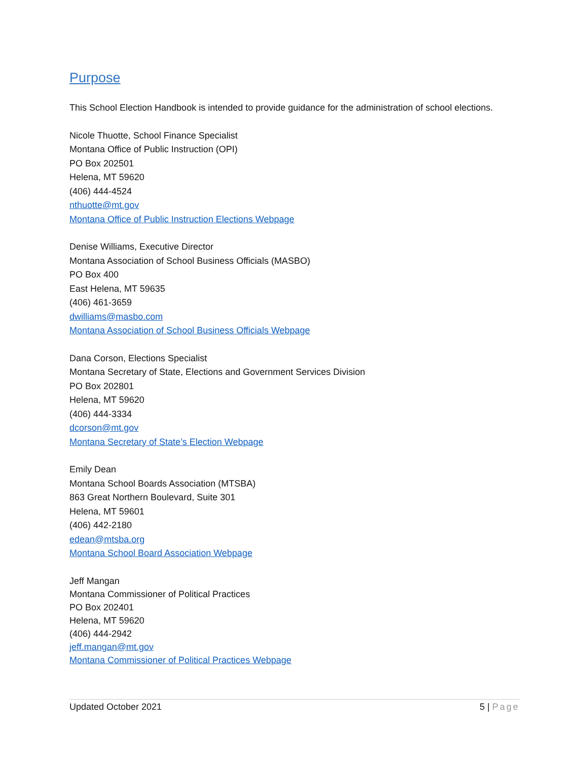Purpose
This School Election Handbook is intended to provide guidance for the administration of school elections.
Nicole Thuotte, School Finance Specialist
Montana Office of Public Instruction (OPI)
PO Box 202501
Helena, MT 59620
(406) 444-4524
nthuotte@mt.gov
Montana Office of Public Instruction Elections Webpage
Denise Williams, Executive Director
Montana Association of School Business Officials (MASBO)
PO Box 400
East Helena, MT 59635
(406) 461-3659
dwilliams@masbo.com
Montana Association of School Business Officials Webpage
Dana Corson, Elections Specialist
Montana Secretary of State, Elections and Government Services Division
PO Box 202801
Helena, MT 59620
(406) 444-3334
dcorson@mt.gov
Montana Secretary of State’s Election Webpage
Emily Dean
Montana School Boards Association (MTSBA)
863 Great Northern Boulevard, Suite 301
Helena, MT 59601
(406) 442-2180
edean@mtsba.org
Montana School Board Association Webpage
Jeff Mangan
Montana Commissioner of Political Practices
PO Box 202401
Helena, MT 59620
(406) 444-2942
jeff.mangan@mt.gov
Montana Commissioner of Political Practices Webpage
Updated October 2021 5 | Page